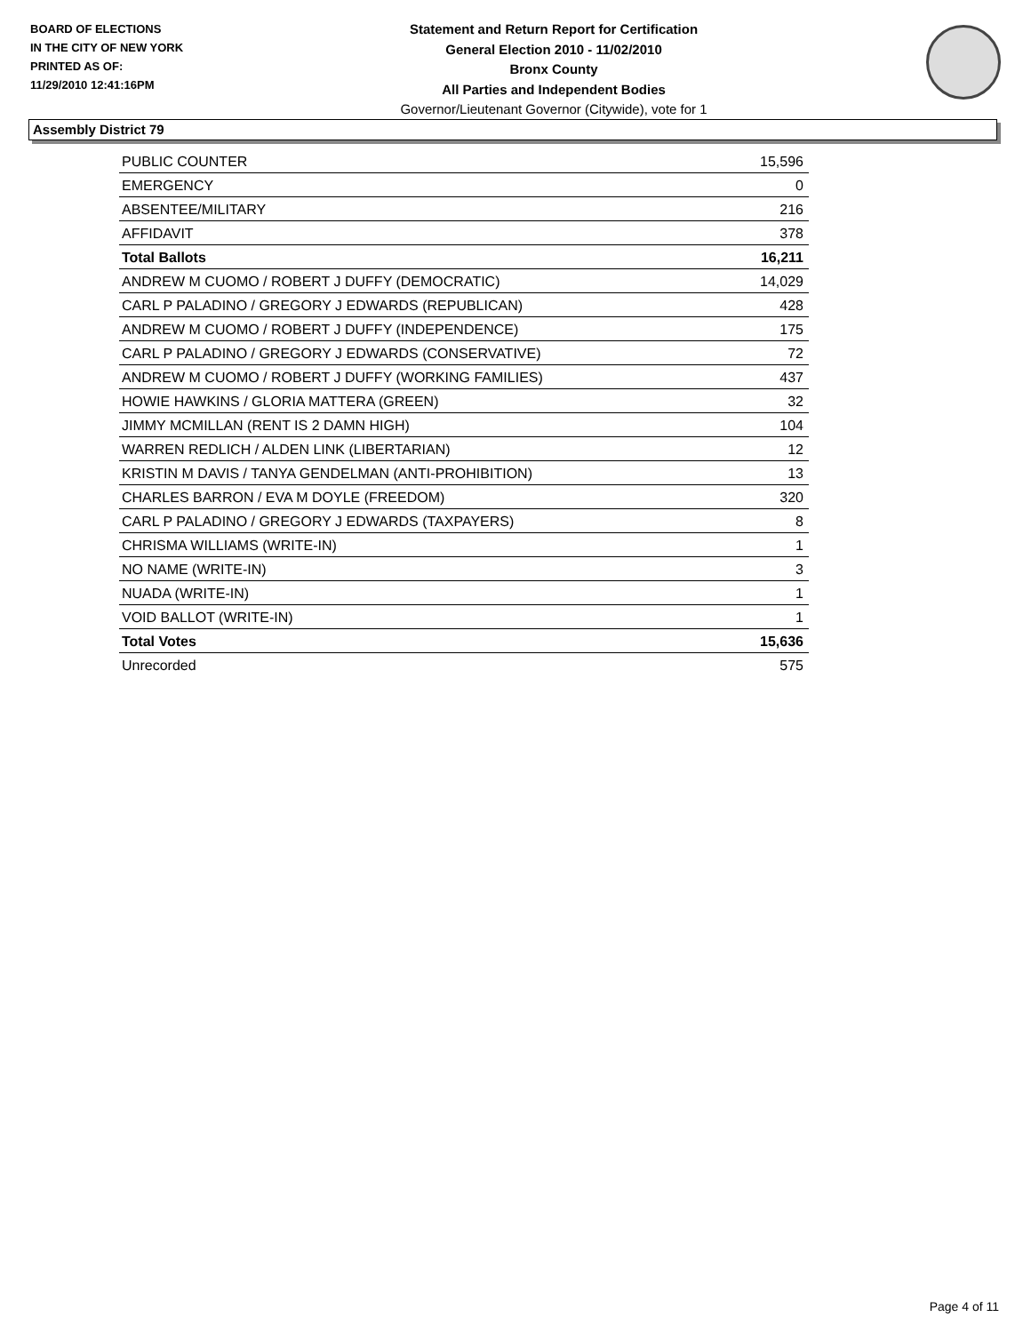BOARD OF ELECTIONS
IN THE CITY OF NEW YORK
PRINTED AS OF:
11/29/2010 12:41:16PM
Statement and Return Report for Certification
General Election 2010 - 11/02/2010
Bronx County
All Parties and Independent Bodies
Governor/Lieutenant Governor (Citywide), vote for 1
Assembly District 79
| PUBLIC COUNTER | 15,596 |
| EMERGENCY | 0 |
| ABSENTEE/MILITARY | 216 |
| AFFIDAVIT | 378 |
| Total Ballots | 16,211 |
| ANDREW M CUOMO / ROBERT J DUFFY (DEMOCRATIC) | 14,029 |
| CARL P PALADINO / GREGORY J EDWARDS (REPUBLICAN) | 428 |
| ANDREW M CUOMO / ROBERT J DUFFY (INDEPENDENCE) | 175 |
| CARL P PALADINO / GREGORY J EDWARDS (CONSERVATIVE) | 72 |
| ANDREW M CUOMO / ROBERT J DUFFY (WORKING FAMILIES) | 437 |
| HOWIE HAWKINS / GLORIA MATTERA (GREEN) | 32 |
| JIMMY MCMILLAN (RENT IS 2 DAMN HIGH) | 104 |
| WARREN REDLICH / ALDEN LINK (LIBERTARIAN) | 12 |
| KRISTIN M DAVIS / TANYA GENDELMAN (ANTI-PROHIBITION) | 13 |
| CHARLES BARRON / EVA M DOYLE (FREEDOM) | 320 |
| CARL P PALADINO / GREGORY J EDWARDS (TAXPAYERS) | 8 |
| CHRISMA WILLIAMS (WRITE-IN) | 1 |
| NO NAME (WRITE-IN) | 3 |
| NUADA (WRITE-IN) | 1 |
| VOID BALLOT (WRITE-IN) | 1 |
| Total Votes | 15,636 |
| Unrecorded | 575 |
Page 4 of 11